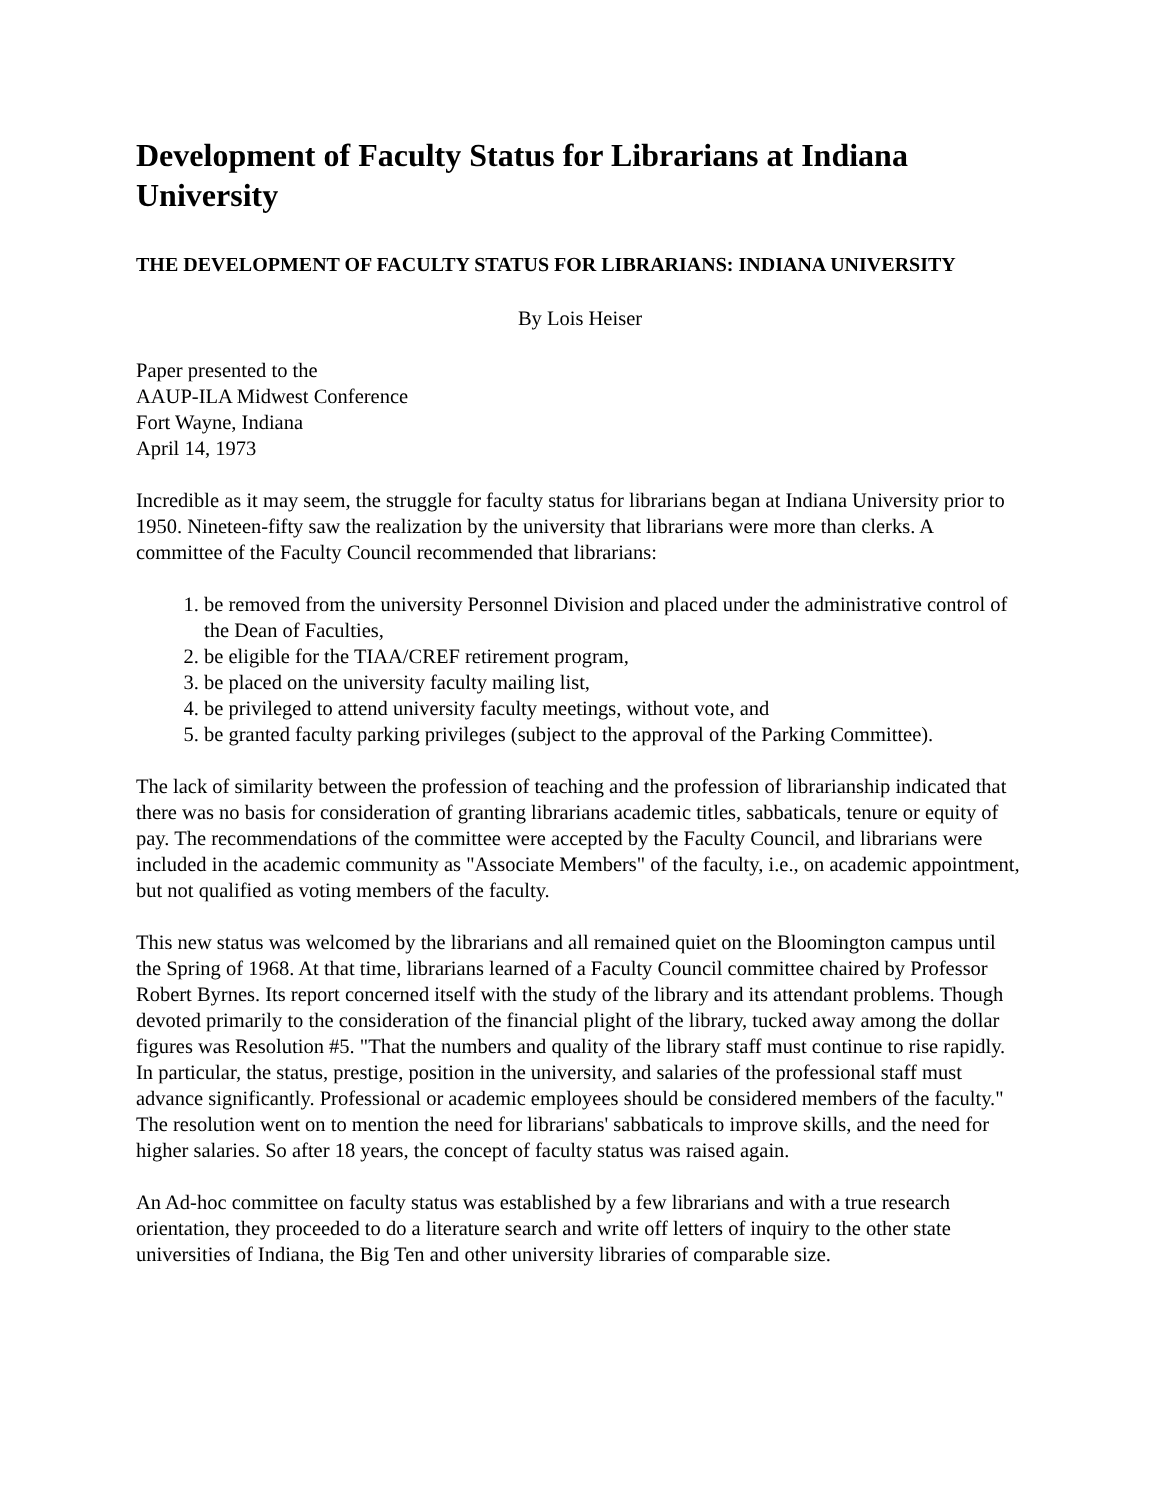Development of Faculty Status for Librarians at Indiana University
THE DEVELOPMENT OF FACULTY STATUS FOR LIBRARIANS: INDIANA UNIVERSITY
By Lois Heiser
Paper presented to the
AAUP-ILA Midwest Conference
Fort Wayne, Indiana
April 14, 1973
Incredible as it may seem, the struggle for faculty status for librarians began at Indiana University prior to 1950. Nineteen-fifty saw the realization by the university that librarians were more than clerks. A committee of the Faculty Council recommended that librarians:
1. be removed from the university Personnel Division and placed under the administrative control of the Dean of Faculties,
2. be eligible for the TIAA/CREF retirement program,
3. be placed on the university faculty mailing list,
4. be privileged to attend university faculty meetings, without vote, and
5. be granted faculty parking privileges (subject to the approval of the Parking Committee).
The lack of similarity between the profession of teaching and the profession of librarianship indicated that there was no basis for consideration of granting librarians academic titles, sabbaticals, tenure or equity of pay. The recommendations of the committee were accepted by the Faculty Council, and librarians were included in the academic community as "Associate Members" of the faculty, i.e., on academic appointment, but not qualified as voting members of the faculty.
This new status was welcomed by the librarians and all remained quiet on the Bloomington campus until the Spring of 1968. At that time, librarians learned of a Faculty Council committee chaired by Professor Robert Byrnes. Its report concerned itself with the study of the library and its attendant problems. Though devoted primarily to the consideration of the financial plight of the library, tucked away among the dollar figures was Resolution #5. "That the numbers and quality of the library staff must continue to rise rapidly. In particular, the status, prestige, position in the university, and salaries of the professional staff must advance significantly. Professional or academic employees should be considered members of the faculty." The resolution went on to mention the need for librarians' sabbaticals to improve skills, and the need for higher salaries. So after 18 years, the concept of faculty status was raised again.
An Ad-hoc committee on faculty status was established by a few librarians and with a true research orientation, they proceeded to do a literature search and write off letters of inquiry to the other state universities of Indiana, the Big Ten and other university libraries of comparable size.